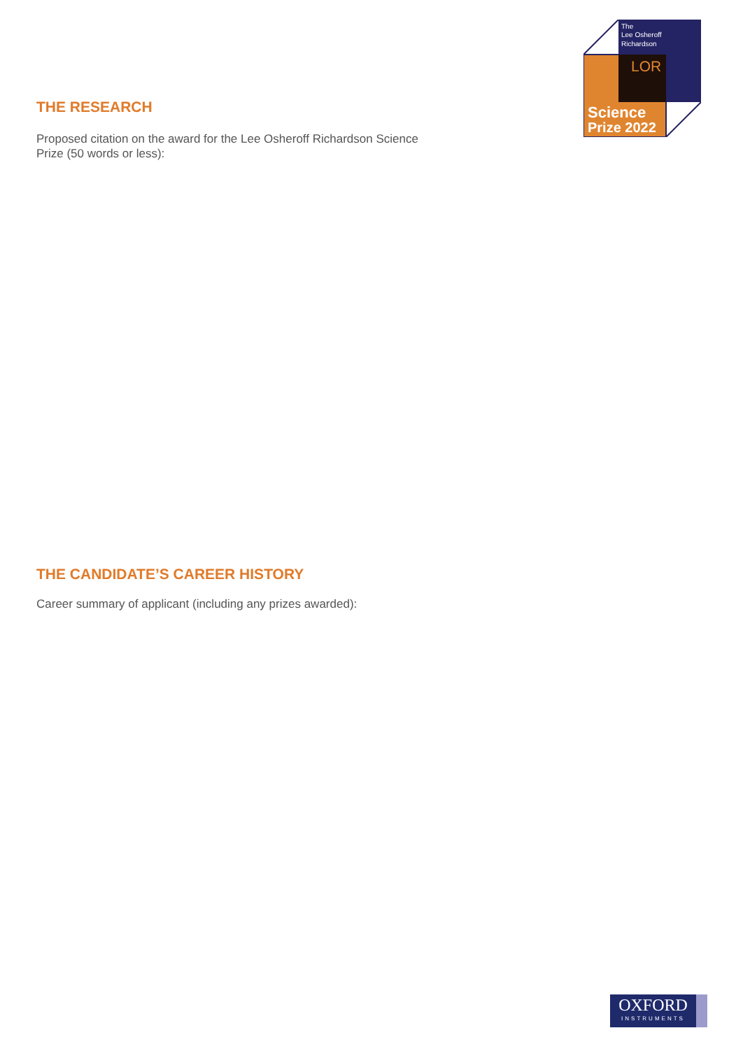The
Lee Osheroff
Richardson
LOR
Science
Prize 2022
THE RESEARCH
Proposed citation on the award for the Lee Osheroff Richardson Science Prize (50 words or less):
THE CANDIDATE’S CAREER HISTORY
Career summary of applicant (including any prizes awarded):
OXFORD
INSTRUMENTS